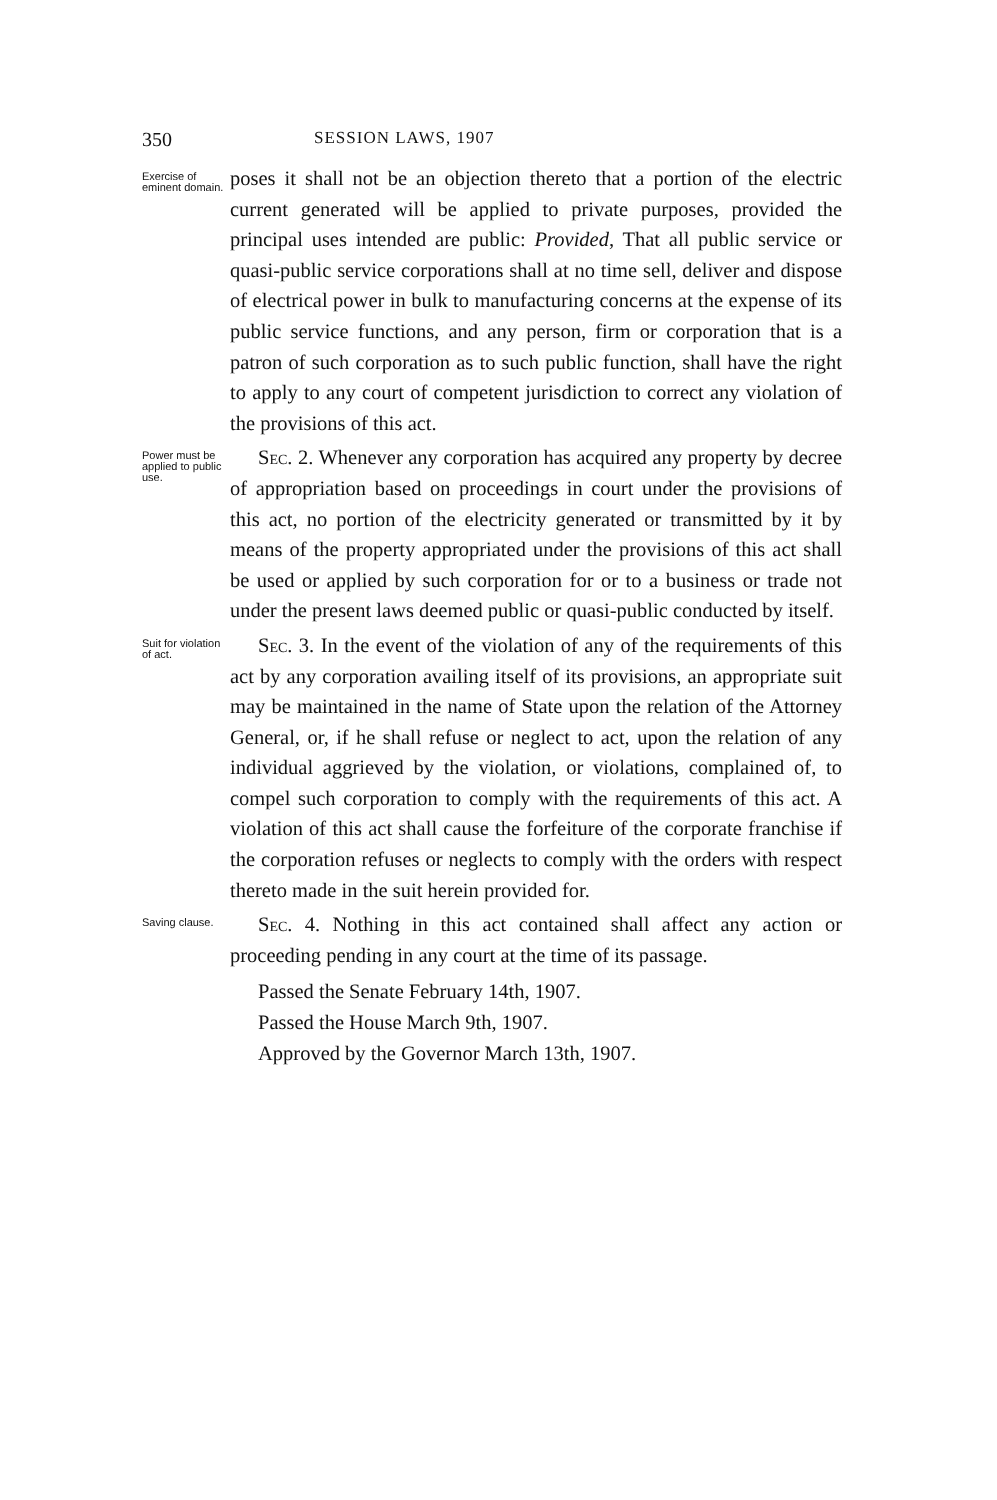350 SESSION LAWS, 1907
Exercise of eminent domain.
poses it shall not be an objection thereto that a portion of the electric current generated will be applied to private purposes, provided the principal uses intended are public: Provided, That all public service or quasi-public service corporations shall at no time sell, deliver and dispose of electrical power in bulk to manufacturing concerns at the expense of its public service functions, and any person, firm or corporation that is a patron of such corporation as to such public function, shall have the right to apply to any court of competent jurisdiction to correct any violation of the provisions of this act.
Power must be applied to public use.
Sec. 2. Whenever any corporation has acquired any property by decree of appropriation based on proceedings in court under the provisions of this act, no portion of the electricity generated or transmitted by it by means of the property appropriated under the provisions of this act shall be used or applied by such corporation for or to a business or trade not under the present laws deemed public or quasi-public conducted by itself.
Suit for violation of act.
Sec. 3. In the event of the violation of any of the requirements of this act by any corporation availing itself of its provisions, an appropriate suit may be maintained in the name of State upon the relation of the Attorney General, or, if he shall refuse or neglect to act, upon the relation of any individual aggrieved by the violation, or violations, complained of, to compel such corporation to comply with the requirements of this act. A violation of this act shall cause the forfeiture of the corporate franchise if the corporation refuses or neglects to comply with the orders with respect thereto made in the suit herein provided for.
Saving clause.
Sec. 4. Nothing in this act contained shall affect any action or proceeding pending in any court at the time of its passage.
Passed the Senate February 14th, 1907.
Passed the House March 9th, 1907.
Approved by the Governor March 13th, 1907.